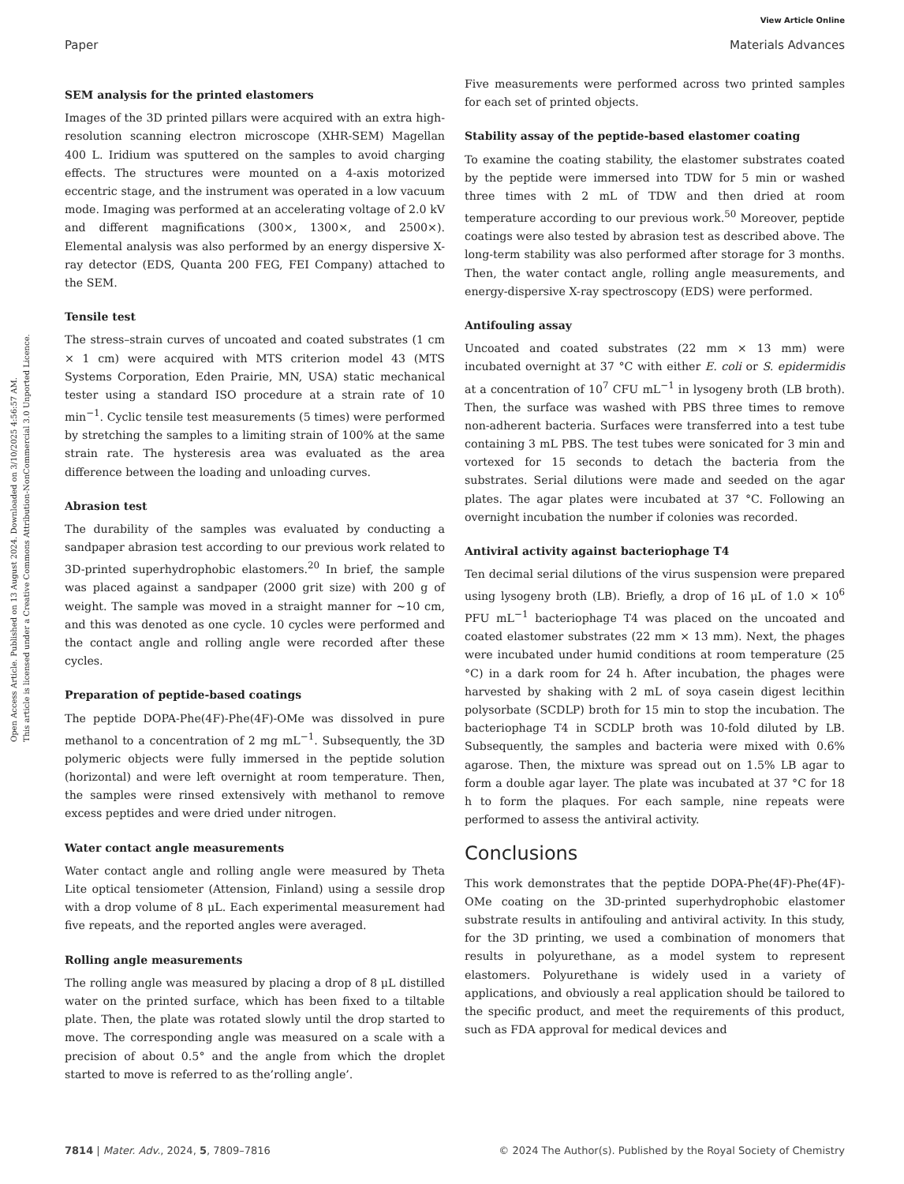View Article Online
Paper Materials Advances
Open Access Article. Published on 13 August 2024. Downloaded on 3/10/2025 4:56:57 AM.
This article is licensed under a Creative Commons Attribution-NonCommercial 3.0 Unported Licence.
SEM analysis for the printed elastomers
Images of the 3D printed pillars were acquired with an extra high-resolution scanning electron microscope (XHR-SEM) Magellan 400 L. Iridium was sputtered on the samples to avoid charging effects. The structures were mounted on a 4-axis motorized eccentric stage, and the instrument was operated in a low vacuum mode. Imaging was performed at an accelerating voltage of 2.0 kV and different magnifications (300×, 1300×, and 2500×). Elemental analysis was also performed by an energy dispersive X-ray detector (EDS, Quanta 200 FEG, FEI Company) attached to the SEM.
Tensile test
The stress–strain curves of uncoated and coated substrates (1 cm × 1 cm) were acquired with MTS criterion model 43 (MTS Systems Corporation, Eden Prairie, MN, USA) static mechanical tester using a standard ISO procedure at a strain rate of 10 min<sup>−1</sup>. Cyclic tensile test measurements (5 times) were performed by stretching the samples to a limiting strain of 100% at the same strain rate. The hysteresis area was evaluated as the area difference between the loading and unloading curves.
Abrasion test
The durability of the samples was evaluated by conducting a sandpaper abrasion test according to our previous work related to 3D-printed superhydrophobic elastomers.<sup>20</sup> In brief, the sample was placed against a sandpaper (2000 grit size) with 200 g of weight. The sample was moved in a straight manner for ∼10 cm, and this was denoted as one cycle. 10 cycles were performed and the contact angle and rolling angle were recorded after these cycles.
Preparation of peptide-based coatings
The peptide DOPA-Phe(4F)-Phe(4F)-OMe was dissolved in pure methanol to a concentration of 2 mg mL<sup>−1</sup>. Subsequently, the 3D polymeric objects were fully immersed in the peptide solution (horizontal) and were left overnight at room temperature. Then, the samples were rinsed extensively with methanol to remove excess peptides and were dried under nitrogen.
Water contact angle measurements
Water contact angle and rolling angle were measured by Theta Lite optical tensiometer (Attension, Finland) using a sessile drop with a drop volume of 8 μL. Each experimental measurement had five repeats, and the reported angles were averaged.
Rolling angle measurements
The rolling angle was measured by placing a drop of 8 μL distilled water on the printed surface, which has been fixed to a tiltable plate. Then, the plate was rotated slowly until the drop started to move. The corresponding angle was measured on a scale with a precision of about 0.5° and the angle from which the droplet started to move is referred to as the’rolling angle’.
Five measurements were performed across two printed samples for each set of printed objects.
Stability assay of the peptide-based elastomer coating
To examine the coating stability, the elastomer substrates coated by the peptide were immersed into TDW for 5 min or washed three times with 2 mL of TDW and then dried at room temperature according to our previous work.<sup>50</sup> Moreover, peptide coatings were also tested by abrasion test as described above. The long-term stability was also performed after storage for 3 months. Then, the water contact angle, rolling angle measurements, and energy-dispersive X-ray spectroscopy (EDS) were performed.
Antifouling assay
Uncoated and coated substrates (22 mm × 13 mm) were incubated overnight at 37 °C with either E. coli or S. epidermidis at a concentration of 10<sup>7</sup> CFU mL<sup>−1</sup> in lysogeny broth (LB broth). Then, the surface was washed with PBS three times to remove non-adherent bacteria. Surfaces were transferred into a test tube containing 3 mL PBS. The test tubes were sonicated for 3 min and vortexed for 15 seconds to detach the bacteria from the substrates. Serial dilutions were made and seeded on the agar plates. The agar plates were incubated at 37 °C. Following an overnight incubation the number if colonies was recorded.
Antiviral activity against bacteriophage T4
Ten decimal serial dilutions of the virus suspension were prepared using lysogeny broth (LB). Briefly, a drop of 16 μL of 1.0 × 10<sup>6</sup> PFU mL<sup>−1</sup> bacteriophage T4 was placed on the uncoated and coated elastomer substrates (22 mm × 13 mm). Next, the phages were incubated under humid conditions at room temperature (25 °C) in a dark room for 24 h. After incubation, the phages were harvested by shaking with 2 mL of soya casein digest lecithin polysorbate (SCDLP) broth for 15 min to stop the incubation. The bacteriophage T4 in SCDLP broth was 10-fold diluted by LB. Subsequently, the samples and bacteria were mixed with 0.6% agarose. Then, the mixture was spread out on 1.5% LB agar to form a double agar layer. The plate was incubated at 37 °C for 18 h to form the plaques. For each sample, nine repeats were performed to assess the antiviral activity.
Conclusions
This work demonstrates that the peptide DOPA-Phe(4F)-Phe(4F)-OMe coating on the 3D-printed superhydrophobic elastomer substrate results in antifouling and antiviral activity. In this study, for the 3D printing, we used a combination of monomers that results in polyurethane, as a model system to represent elastomers. Polyurethane is widely used in a variety of applications, and obviously a real application should be tailored to the specific product, and meet the requirements of this product, such as FDA approval for medical devices and
7814 | Mater. Adv., 2024, 5, 7809–7816 © 2024 The Author(s). Published by the Royal Society of Chemistry